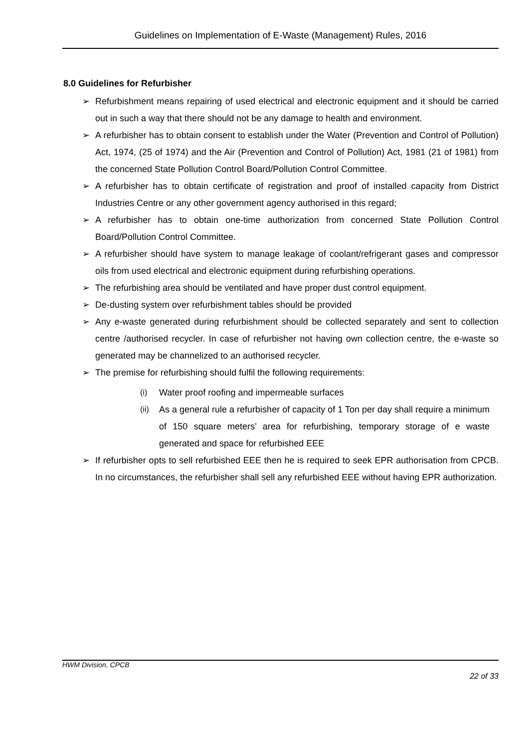Guidelines on Implementation of E-Waste (Management) Rules, 2016
8.0 Guidelines for Refurbisher
➢ Refurbishment means repairing of used electrical and electronic equipment and it should be carried out in such a way that there should not be any damage to health and environment.
➢ A refurbisher has to obtain consent to establish under the Water (Prevention and Control of Pollution) Act, 1974, (25 of 1974) and the Air (Prevention and Control of Pollution) Act, 1981 (21 of 1981) from the concerned State Pollution Control Board/Pollution Control Committee.
➢ A refurbisher has to obtain certificate of registration and proof of installed capacity from District Industries Centre or any other government agency authorised in this regard;
➢ A refurbisher has to obtain one-time authorization from concerned State Pollution Control Board/Pollution Control Committee.
➢ A refurbisher should have system to manage leakage of coolant/refrigerant gases and compressor oils from used electrical and electronic equipment during refurbishing operations.
➢ The refurbishing area should be ventilated and have proper dust control equipment.
➢ De-dusting system over refurbishment tables should be provided
➢ Any e-waste generated during refurbishment should be collected separately and sent to collection centre /authorised recycler. In case of refurbisher not having own collection centre, the e-waste so generated may be channelized to an authorised recycler.
➢ The premise for refurbishing should fulfil the following requirements:
(i) Water proof roofing and impermeable surfaces
(ii) As a general rule a refurbisher of capacity of 1 Ton per day shall require a minimum of 150 square meters’ area for refurbishing, temporary storage of e waste generated and space for refurbished EEE
➢ If refurbisher opts to sell refurbished EEE then he is required to seek EPR authorisation from CPCB. In no circumstances, the refurbisher shall sell any refurbished EEE without having EPR authorization.
HWM Division, CPCB
22 of 33